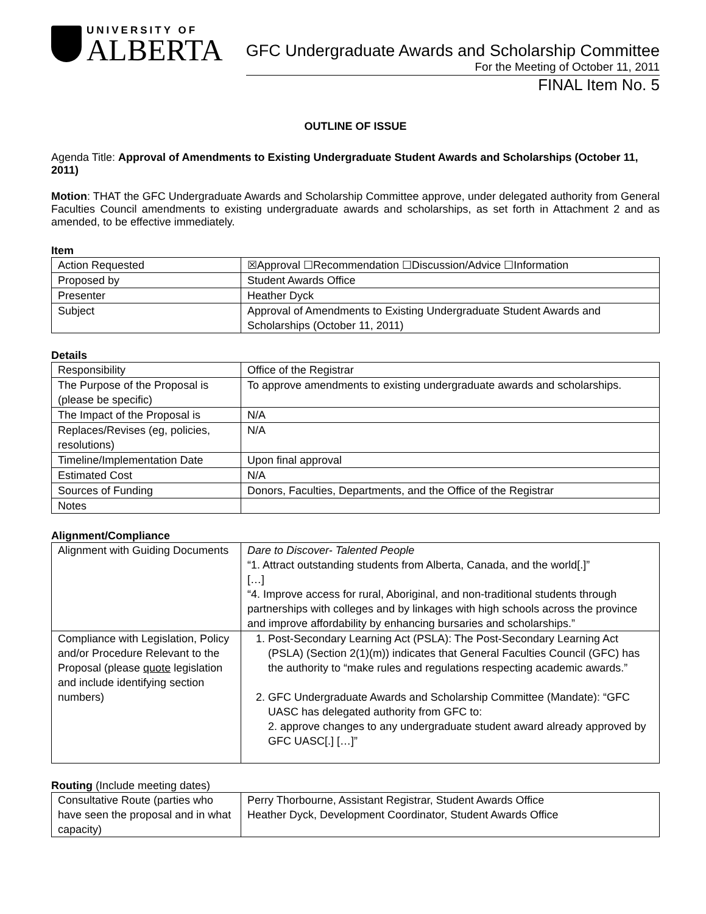UNIVERSITY OF
ALBERTA
GFC Undergraduate Awards and Scholarship Committee
For the Meeting of October 11, 2011
FINAL Item No. 5
OUTLINE OF ISSUE
Agenda Title: Approval of Amendments to Existing Undergraduate Student Awards and Scholarships (October 11, 2011)
Motion: THAT the GFC Undergraduate Awards and Scholarship Committee approve, under delegated authority from General Faculties Council amendments to existing undergraduate awards and scholarships, as set forth in Attachment 2 and as amended, to be effective immediately.
Item
| Action Requested | ☒Approval ☐Recommendation ☐Discussion/Advice ☐Information |
| Proposed by | Student Awards Office |
| Presenter | Heather Dyck |
| Subject | Approval of Amendments to Existing Undergraduate Student Awards and Scholarships (October 11, 2011) |
Details
| Responsibility | Office of the Registrar |
| The Purpose of the Proposal is (please be specific) | To approve amendments to existing undergraduate awards and scholarships. |
| The Impact of the Proposal is | N/A |
| Replaces/Revises (eg, policies, resolutions) | N/A |
| Timeline/Implementation Date | Upon final approval |
| Estimated Cost | N/A |
| Sources of Funding | Donors, Faculties, Departments, and the Office of the Registrar |
| Notes | |
Alignment/Compliance
| Alignment with Guiding Documents | Dare to Discover- Talented People “1. Attract outstanding students from Alberta, Canada, and the world[.]” […] “4. Improve access for rural, Aboriginal, and non-traditional students through partnerships with colleges and by linkages with high schools across the province and improve affordability by enhancing bursaries and scholarships.” |
| Compliance with Legislation, Policy and/or Procedure Relevant to the Proposal (please quote legislation and include identifying section numbers) | 1. Post-Secondary Learning Act (PSLA): The Post-Secondary Learning Act (PSLA) (Section 2(1)(m)) indicates that General Faculties Council (GFC) has the authority to “make rules and regulations respecting academic awards.” 2. GFC Undergraduate Awards and Scholarship Committee (Mandate): “GFC UASC has delegated authority from GFC to: 2. approve changes to any undergraduate student award already approved by GFC UASC[.] […]” |
Routing (Include meeting dates)
| Consultative Route (parties who have seen the proposal and in what capacity) | Perry Thorbourne, Assistant Registrar, Student Awards Office Heather Dyck, Development Coordinator, Student Awards Office |